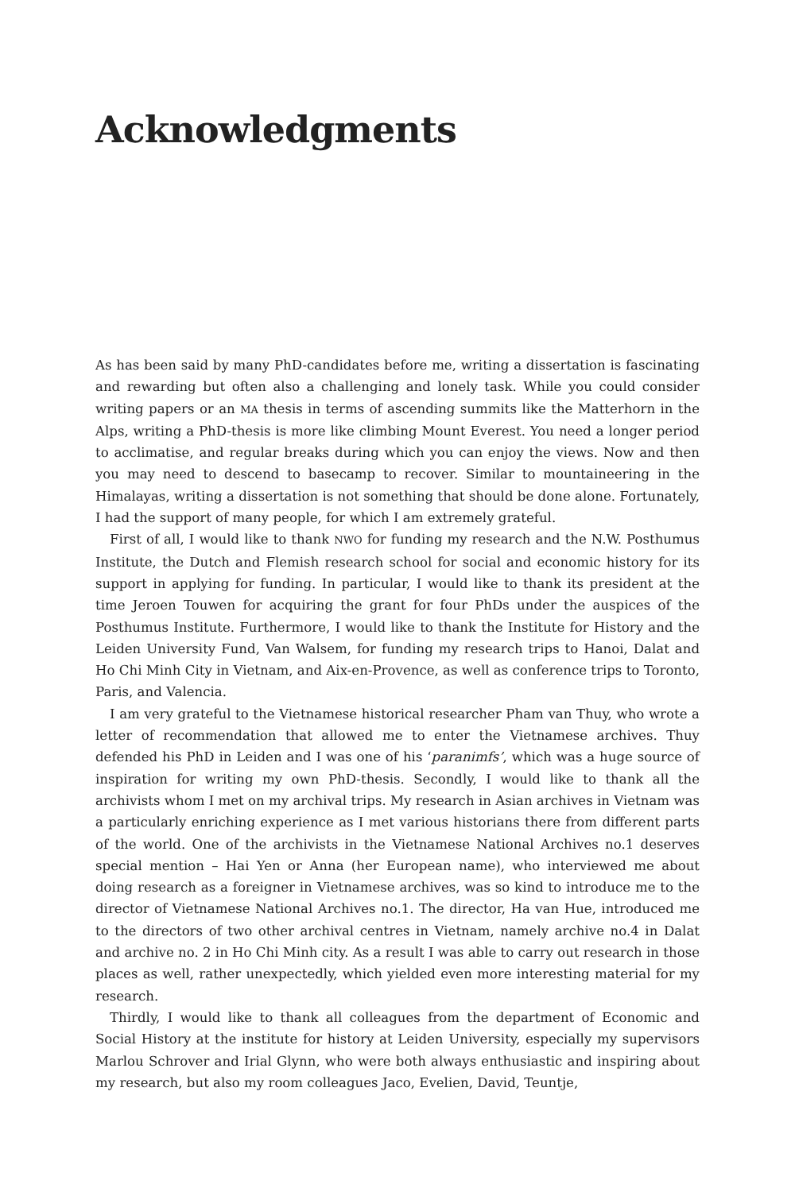Acknowledgments
As has been said by many PhD-candidates before me, writing a dissertation is fascinating and rewarding but often also a challenging and lonely task. While you could consider writing papers or an MA thesis in terms of ascending summits like the Matterhorn in the Alps, writing a PhD-thesis is more like climbing Mount Everest. You need a longer period to acclimatise, and regular breaks during which you can enjoy the views. Now and then you may need to descend to basecamp to recover. Similar to mountaineering in the Himalayas, writing a dissertation is not something that should be done alone. Fortunately, I had the support of many people, for which I am extremely grateful.
First of all, I would like to thank NWO for funding my research and the N.W. Posthumus Institute, the Dutch and Flemish research school for social and economic history for its support in applying for funding. In particular, I would like to thank its president at the time Jeroen Touwen for acquiring the grant for four PhDs under the auspices of the Posthumus Institute. Furthermore, I would like to thank the Institute for History and the Leiden University Fund, Van Walsem, for funding my research trips to Hanoi, Dalat and Ho Chi Minh City in Vietnam, and Aix-en-Provence, as well as conference trips to Toronto, Paris, and Valencia.
I am very grateful to the Vietnamese historical researcher Pham van Thuy, who wrote a letter of recommendation that allowed me to enter the Vietnamese archives. Thuy defended his PhD in Leiden and I was one of his ‘paranimfs’, which was a huge source of inspiration for writing my own PhD-thesis. Secondly, I would like to thank all the archivists whom I met on my archival trips. My research in Asian archives in Vietnam was a particularly enriching experience as I met various historians there from different parts of the world. One of the archivists in the Vietnamese National Archives no.1 deserves special mention – Hai Yen or Anna (her European name), who interviewed me about doing research as a foreigner in Vietnamese archives, was so kind to introduce me to the director of Vietnamese National Archives no.1. The director, Ha van Hue, introduced me to the directors of two other archival centres in Vietnam, namely archive no.4 in Dalat and archive no. 2 in Ho Chi Minh city. As a result I was able to carry out research in those places as well, rather unexpectedly, which yielded even more interesting material for my research.
Thirdly, I would like to thank all colleagues from the department of Economic and Social History at the institute for history at Leiden University, especially my supervisors Marlou Schrover and Irial Glynn, who were both always enthusiastic and inspiring about my research, but also my room colleagues Jaco, Evelien, David, Teuntje,